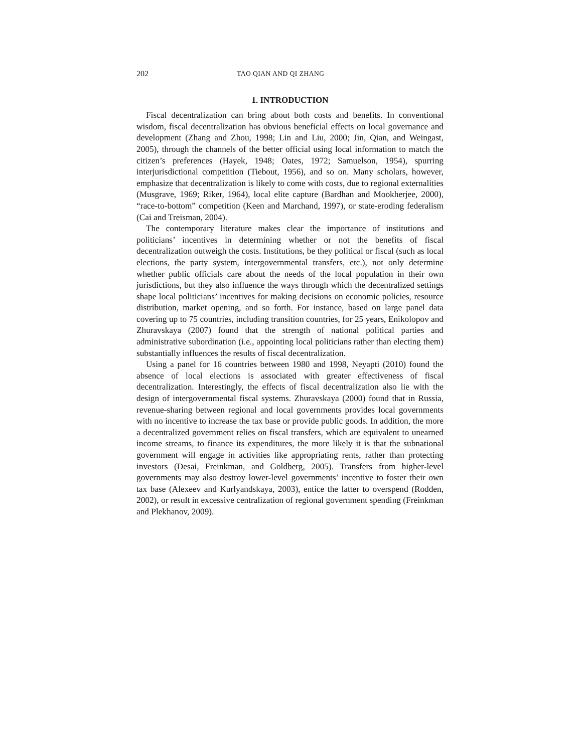202 TAO QIAN AND QI ZHANG
1. INTRODUCTION
Fiscal decentralization can bring about both costs and benefits. In conventional wisdom, fiscal decentralization has obvious beneficial effects on local governance and development (Zhang and Zhou, 1998; Lin and Liu, 2000; Jin, Qian, and Weingast, 2005), through the channels of the better official using local information to match the citizen’s preferences (Hayek, 1948; Oates, 1972; Samuelson, 1954), spurring interjurisdictional competition (Tiebout, 1956), and so on. Many scholars, however, emphasize that decentralization is likely to come with costs, due to regional externalities (Musgrave, 1969; Riker, 1964), local elite capture (Bardhan and Mookherjee, 2000), “race-to-bottom” competition (Keen and Marchand, 1997), or state-eroding federalism (Cai and Treisman, 2004).
The contemporary literature makes clear the importance of institutions and politicians’ incentives in determining whether or not the benefits of fiscal decentralization outweigh the costs. Institutions, be they political or fiscal (such as local elections, the party system, intergovernmental transfers, etc.), not only determine whether public officials care about the needs of the local population in their own jurisdictions, but they also influence the ways through which the decentralized settings shape local politicians’ incentives for making decisions on economic policies, resource distribution, market opening, and so forth. For instance, based on large panel data covering up to 75 countries, including transition countries, for 25 years, Enikolopov and Zhuravskaya (2007) found that the strength of national political parties and administrative subordination (i.e., appointing local politicians rather than electing them) substantially influences the results of fiscal decentralization.
Using a panel for 16 countries between 1980 and 1998, Neyapti (2010) found the absence of local elections is associated with greater effectiveness of fiscal decentralization. Interestingly, the effects of fiscal decentralization also lie with the design of intergovernmental fiscal systems. Zhuravskaya (2000) found that in Russia, revenue-sharing between regional and local governments provides local governments with no incentive to increase the tax base or provide public goods. In addition, the more a decentralized government relies on fiscal transfers, which are equivalent to unearned income streams, to finance its expenditures, the more likely it is that the subnational government will engage in activities like appropriating rents, rather than protecting investors (Desai, Freinkman, and Goldberg, 2005). Transfers from higher-level governments may also destroy lower-level governments’ incentive to foster their own tax base (Alexeev and Kurlyandskaya, 2003), entice the latter to overspend (Rodden, 2002), or result in excessive centralization of regional government spending (Freinkman and Plekhanov, 2009).